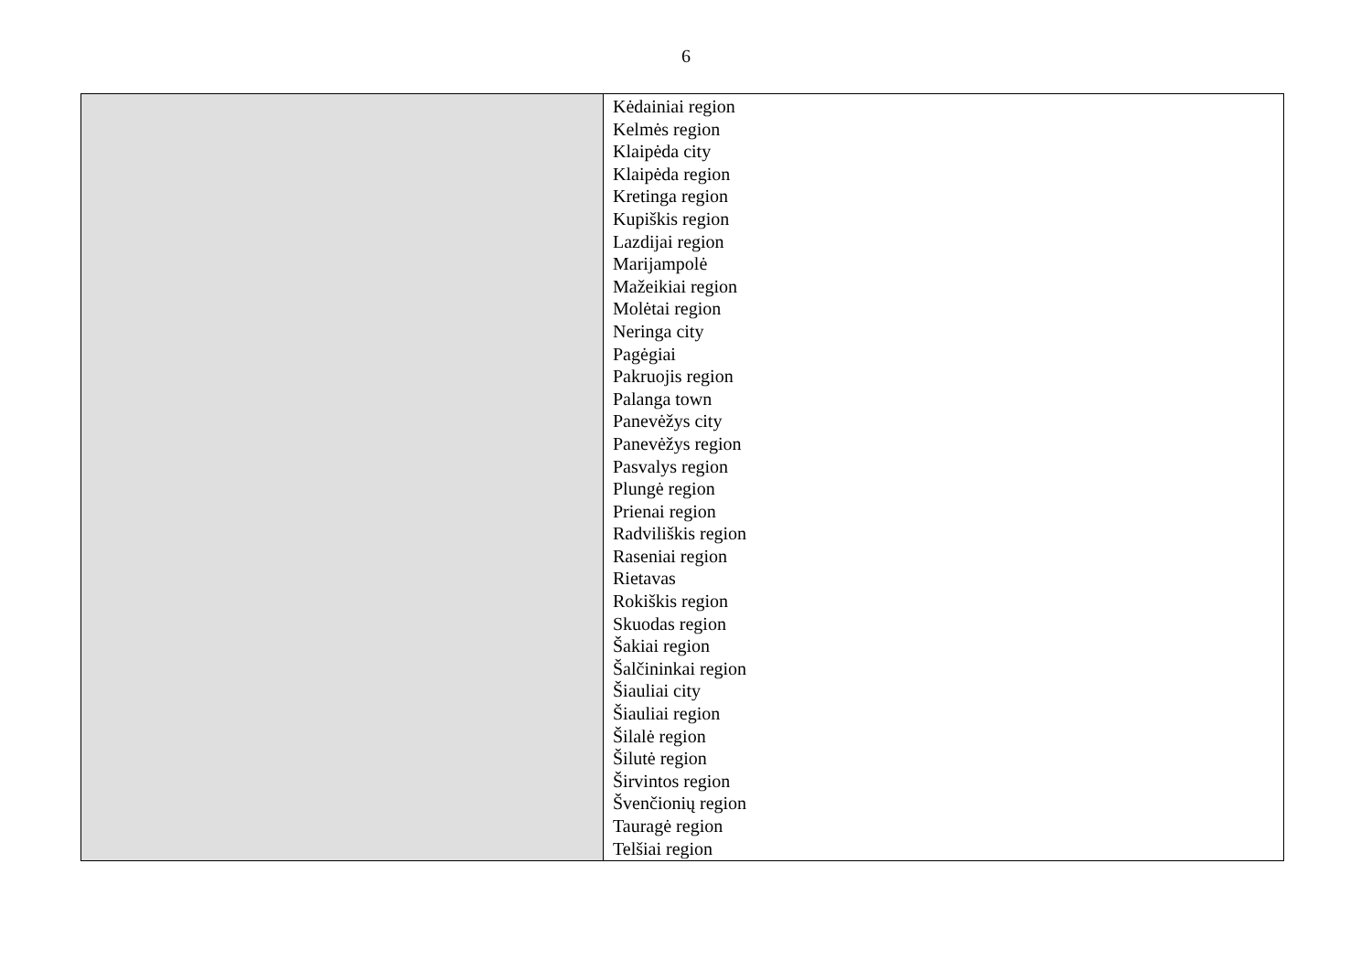6
| | Kėdainiai region Kelmės region Klaipėda city Klaipėda region Kretinga region Kupiškis region Lazdijai region Marijampolė Mažeikiai region Molėtai region Neringa city Pagėgiai Pakruojis region Palanga town Panevėžys city Panevėžys region Pasvalys region Plungė region Prienai region Radviliškis region Raseniai region Rietavas Rokiškis region Skuodas region Šakiai region Šalčininkai region Šiauliai city Šiauliai region Šilalė region Šilutė region Širvintos region Švenčionių region Tauragė region Telšiai region |